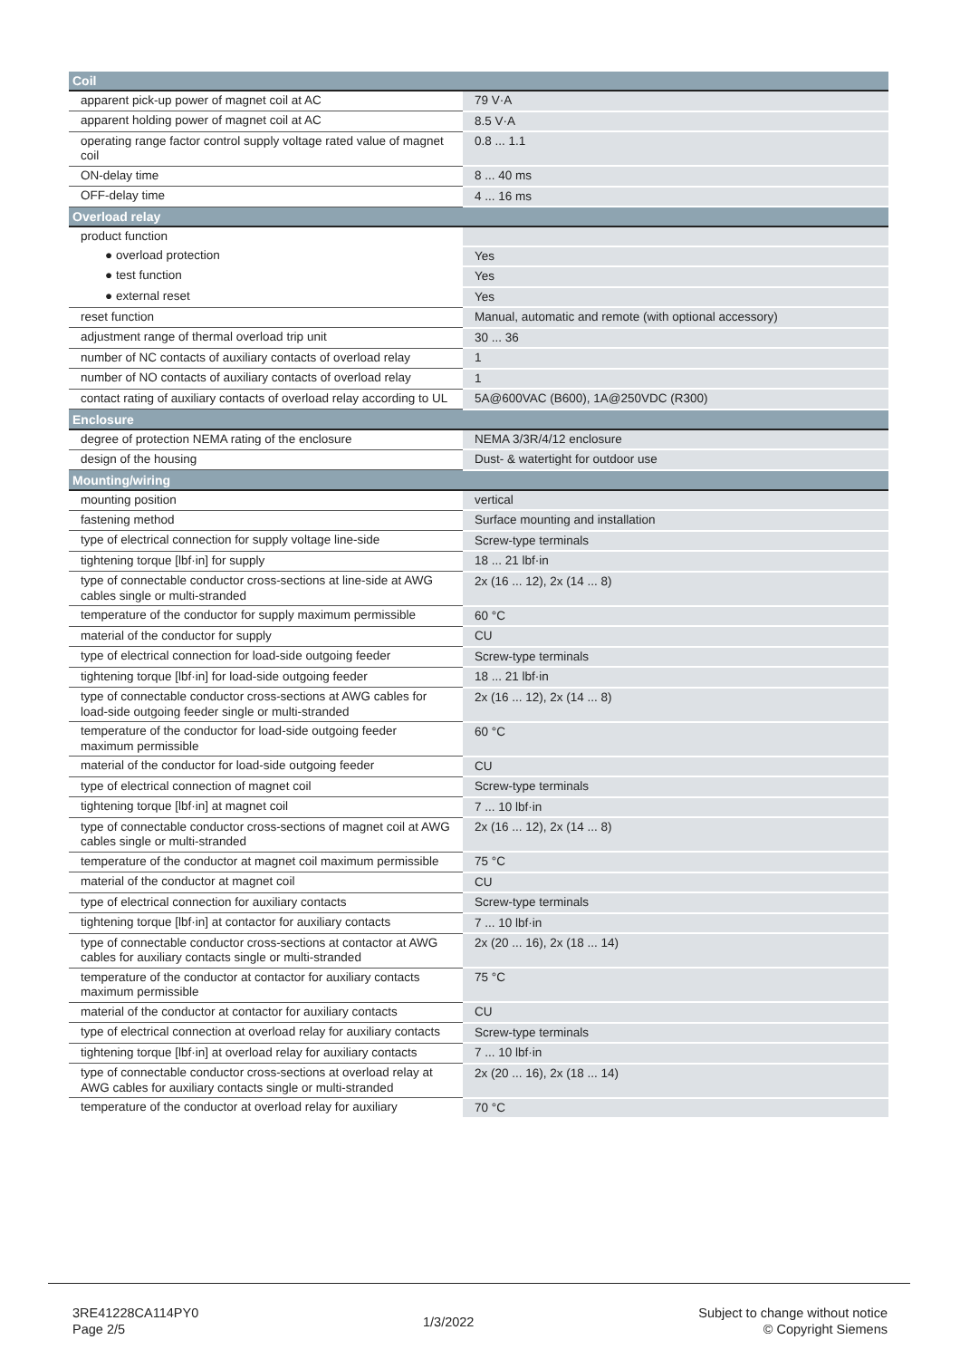| Coil | |
| --- | --- |
| apparent pick-up power of magnet coil at AC | 79 V·A |
| apparent holding power of magnet coil at AC | 8.5 V·A |
| operating range factor control supply voltage rated value of magnet coil | 0.8 ... 1.1 |
| ON-delay time | 8 ... 40 ms |
| OFF-delay time | 4 ... 16 ms |
| Overload relay | |
| product function | |
| ● overload protection | Yes |
| ● test function | Yes |
| ● external reset | Yes |
| reset function | Manual, automatic and remote (with optional accessory) |
| adjustment range of thermal overload trip unit | 30 ... 36 |
| number of NC contacts of auxiliary contacts of overload relay | 1 |
| number of NO contacts of auxiliary contacts of overload relay | 1 |
| contact rating of auxiliary contacts of overload relay according to UL | 5A@600VAC (B600), 1A@250VDC (R300) |
| Enclosure | |
| degree of protection NEMA rating of the enclosure | NEMA 3/3R/4/12 enclosure |
| design of the housing | Dust- & watertight for outdoor use |
| Mounting/wiring | |
| mounting position | vertical |
| fastening method | Surface mounting and installation |
| type of electrical connection for supply voltage line-side | Screw-type terminals |
| tightening torque [lbf·in] for supply | 18 ... 21 lbf·in |
| type of connectable conductor cross-sections at line-side at AWG cables single or multi-stranded | 2x (16 ... 12), 2x (14 ... 8) |
| temperature of the conductor for supply maximum permissible | 60 °C |
| material of the conductor for supply | CU |
| type of electrical connection for load-side outgoing feeder | Screw-type terminals |
| tightening torque [lbf·in] for load-side outgoing feeder | 18 ... 21 lbf·in |
| type of connectable conductor cross-sections at AWG cables for load-side outgoing feeder single or multi-stranded | 2x (16 ... 12), 2x (14 ... 8) |
| temperature of the conductor for load-side outgoing feeder maximum permissible | 60 °C |
| material of the conductor for load-side outgoing feeder | CU |
| type of electrical connection of magnet coil | Screw-type terminals |
| tightening torque [lbf·in] at magnet coil | 7 ... 10 lbf·in |
| type of connectable conductor cross-sections of magnet coil at AWG cables single or multi-stranded | 2x (16 ... 12), 2x (14 ... 8) |
| temperature of the conductor at magnet coil maximum permissible | 75 °C |
| material of the conductor at magnet coil | CU |
| type of electrical connection for auxiliary contacts | Screw-type terminals |
| tightening torque [lbf·in] at contactor for auxiliary contacts | 7 ... 10 lbf·in |
| type of connectable conductor cross-sections at contactor at AWG cables for auxiliary contacts single or multi-stranded | 2x (20 ... 16), 2x (18 ... 14) |
| temperature of the conductor at contactor for auxiliary contacts maximum permissible | 75 °C |
| material of the conductor at contactor for auxiliary contacts | CU |
| type of electrical connection at overload relay for auxiliary contacts | Screw-type terminals |
| tightening torque [lbf·in] at overload relay for auxiliary contacts | 7 ... 10 lbf·in |
| type of connectable conductor cross-sections at overload relay at AWG cables for auxiliary contacts single or multi-stranded | 2x (20 ... 16), 2x (18 ... 14) |
| temperature of the conductor at overload relay for auxiliary | 70 °C |
3RE41228CA114PY0
Page 2/5
1/3/2022
Subject to change without notice
© Copyright Siemens